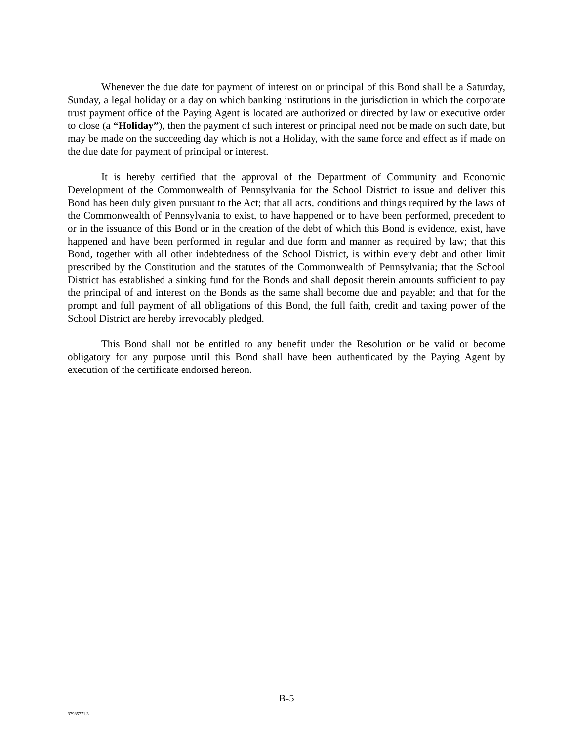Whenever the due date for payment of interest on or principal of this Bond shall be a Saturday, Sunday, a legal holiday or a day on which banking institutions in the jurisdiction in which the corporate trust payment office of the Paying Agent is located are authorized or directed by law or executive order to close (a “Holiday”), then the payment of such interest or principal need not be made on such date, but may be made on the succeeding day which is not a Holiday, with the same force and effect as if made on the due date for payment of principal or interest.
It is hereby certified that the approval of the Department of Community and Economic Development of the Commonwealth of Pennsylvania for the School District to issue and deliver this Bond has been duly given pursuant to the Act; that all acts, conditions and things required by the laws of the Commonwealth of Pennsylvania to exist, to have happened or to have been performed, precedent to or in the issuance of this Bond or in the creation of the debt of which this Bond is evidence, exist, have happened and have been performed in regular and due form and manner as required by law; that this Bond, together with all other indebtedness of the School District, is within every debt and other limit prescribed by the Constitution and the statutes of the Commonwealth of Pennsylvania; that the School District has established a sinking fund for the Bonds and shall deposit therein amounts sufficient to pay the principal of and interest on the Bonds as the same shall become due and payable; and that for the prompt and full payment of all obligations of this Bond, the full faith, credit and taxing power of the School District are hereby irrevocably pledged.
This Bond shall not be entitled to any benefit under the Resolution or be valid or become obligatory for any purpose until this Bond shall have been authenticated by the Paying Agent by execution of the certificate endorsed hereon.
B-5
37985771.3